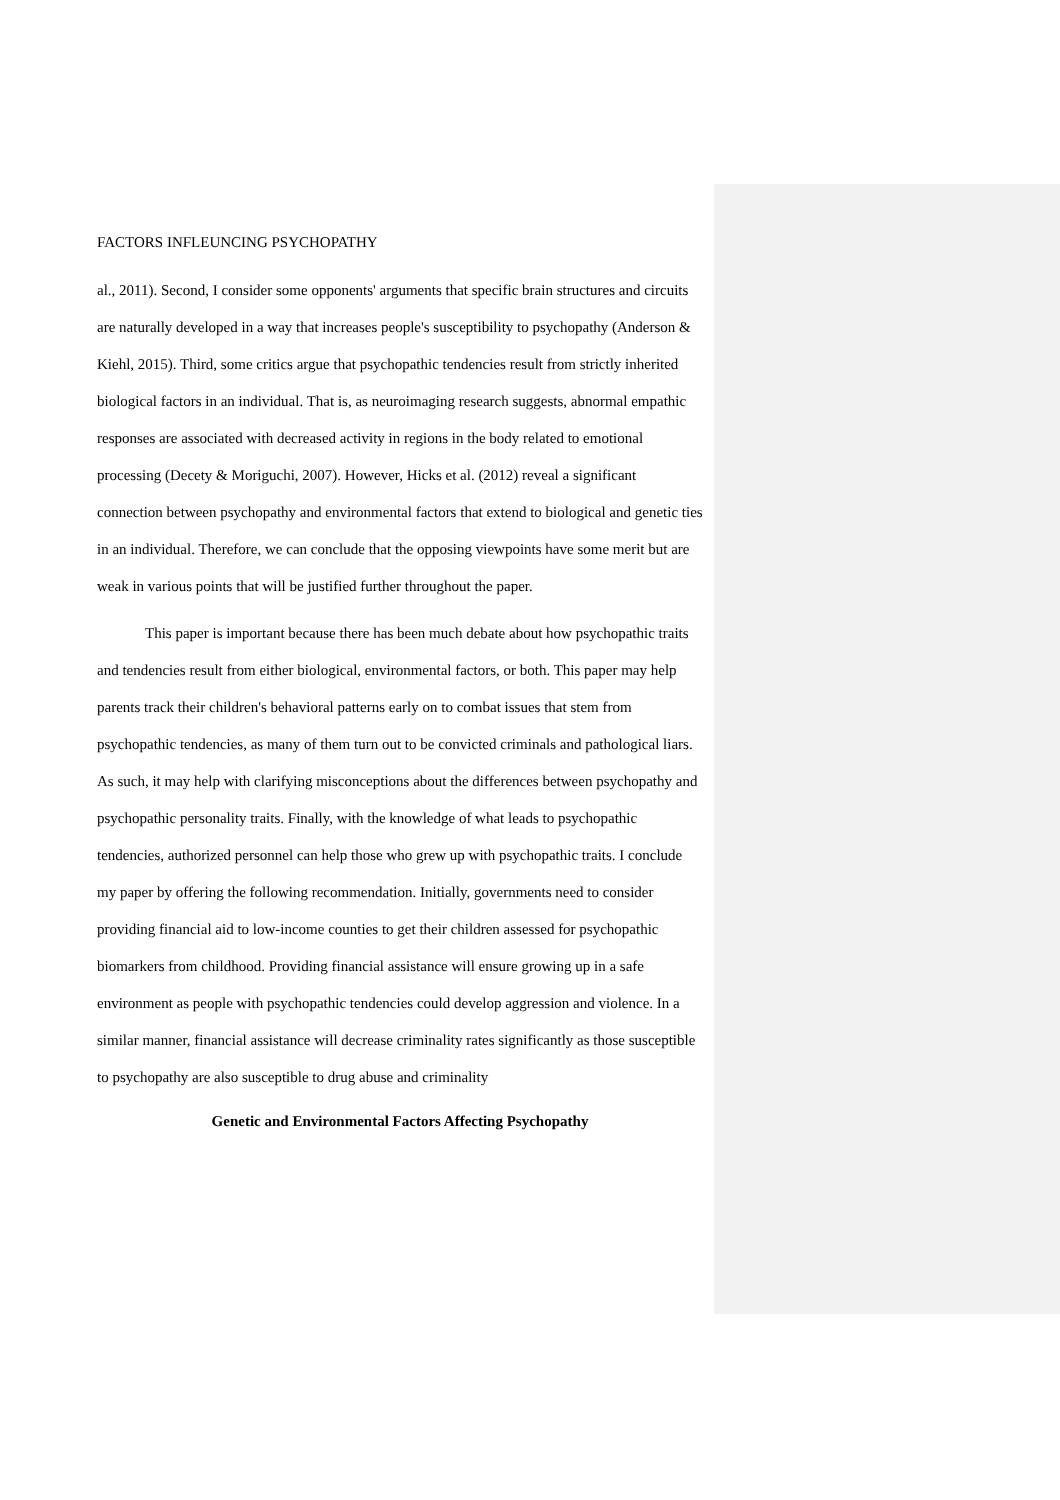FACTORS INFLEUNCING PSYCHOPATHY
al., 2011). Second, I consider some opponents' arguments that specific brain structures and circuits are naturally developed in a way that increases people's susceptibility to psychopathy (Anderson & Kiehl, 2015). Third, some critics argue that psychopathic tendencies result from strictly inherited biological factors in an individual. That is, as neuroimaging research suggests, abnormal empathic responses are associated with decreased activity in regions in the body related to emotional processing (Decety & Moriguchi, 2007). However, Hicks et al. (2012) reveal a significant connection between psychopathy and environmental factors that extend to biological and genetic ties in an individual. Therefore, we can conclude that the opposing viewpoints have some merit but are weak in various points that will be justified further throughout the paper.
This paper is important because there has been much debate about how psychopathic traits and tendencies result from either biological, environmental factors, or both. This paper may help parents track their children's behavioral patterns early on to combat issues that stem from psychopathic tendencies, as many of them turn out to be convicted criminals and pathological liars. As such, it may help with clarifying misconceptions about the differences between psychopathy and psychopathic personality traits. Finally, with the knowledge of what leads to psychopathic tendencies, authorized personnel can help those who grew up with psychopathic traits. I conclude my paper by offering the following recommendation. Initially, governments need to consider providing financial aid to low-income counties to get their children assessed for psychopathic biomarkers from childhood. Providing financial assistance will ensure growing up in a safe environment as people with psychopathic tendencies could develop aggression and violence. In a similar manner, financial assistance will decrease criminality rates significantly as those susceptible to psychopathy are also susceptible to drug abuse and criminality
Genetic and Environmental Factors Affecting Psychopathy